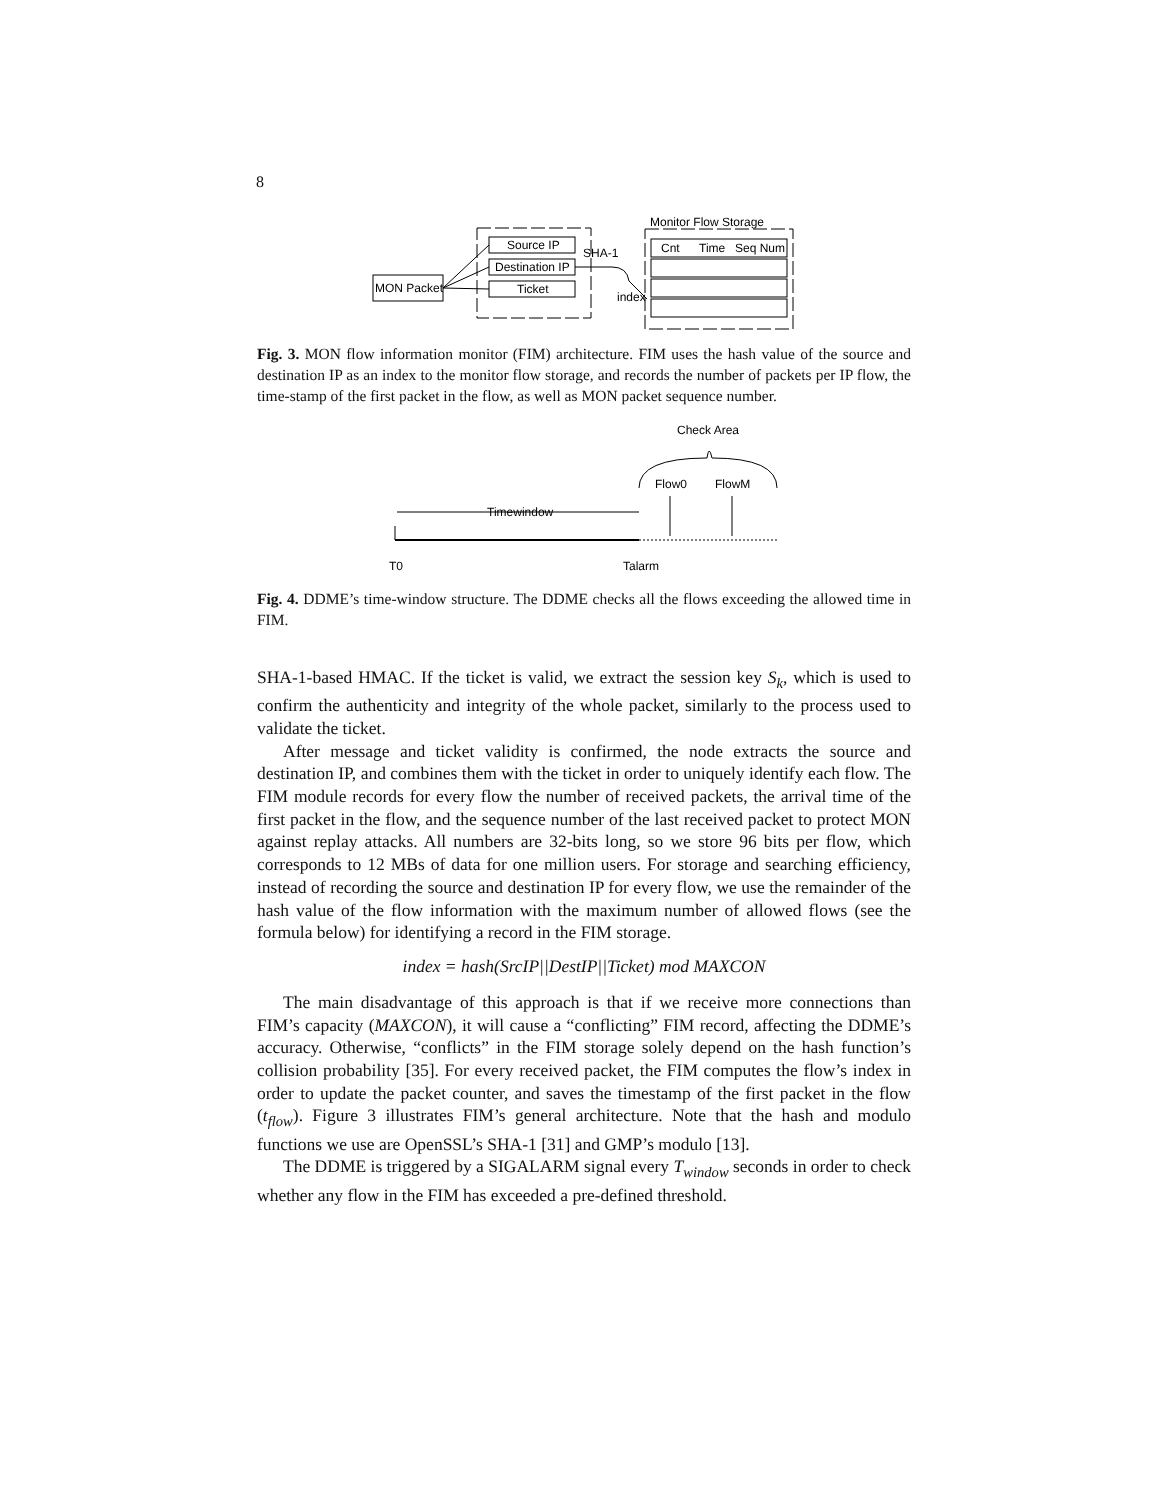8
MON Packet
Source IP
Destination IP
Ticket
SHA-1
index
Monitor Flow Storage
Cnt
Time
Seq Num
Fig. 3. MON flow information monitor (FIM) architecture. FIM uses the hash value of the source and destination IP as an index to the monitor flow storage, and records the number of packets per IP flow, the time-stamp of the first packet in the flow, as well as MON packet sequence number.
Check Area
Flow0
FlowM
Timewindow
T0
Talarm
Fig. 4. DDME’s time-window structure. The DDME checks all the flows exceeding the allowed time in FIM.
SHA-1-based HMAC. If the ticket is valid, we extract the session key S<sub>k</sub>, which is used to confirm the authenticity and integrity of the whole packet, similarly to the process used to validate the ticket.
After message and ticket validity is confirmed, the node extracts the source and destination IP, and combines them with the ticket in order to uniquely identify each flow. The FIM module records for every flow the number of received packets, the arrival time of the first packet in the flow, and the sequence number of the last received packet to protect MON against replay attacks. All numbers are 32-bits long, so we store 96 bits per flow, which corresponds to 12 MBs of data for one million users. For storage and searching efficiency, instead of recording the source and destination IP for every flow, we use the remainder of the hash value of the flow information with the maximum number of allowed flows (see the formula below) for identifying a record in the FIM storage.
index = hash(SrcIP||DestIP||Ticket) mod MAXCON
The main disadvantage of this approach is that if we receive more connections than FIM’s capacity (MAXCON), it will cause a “conflicting” FIM record, affecting the DDME’s accuracy. Otherwise, “conflicts” in the FIM storage solely depend on the hash function’s collision probability [35]. For every received packet, the FIM computes the flow’s index in order to update the packet counter, and saves the timestamp of the first packet in the flow (t<sub>flow</sub>). Figure 3 illustrates FIM’s general architecture. Note that the hash and modulo functions we use are OpenSSL’s SHA-1 [31] and GMP’s modulo [13].
The DDME is triggered by a SIGALARM signal every T<sub>window</sub> seconds in order to check whether any flow in the FIM has exceeded a pre-defined threshold.